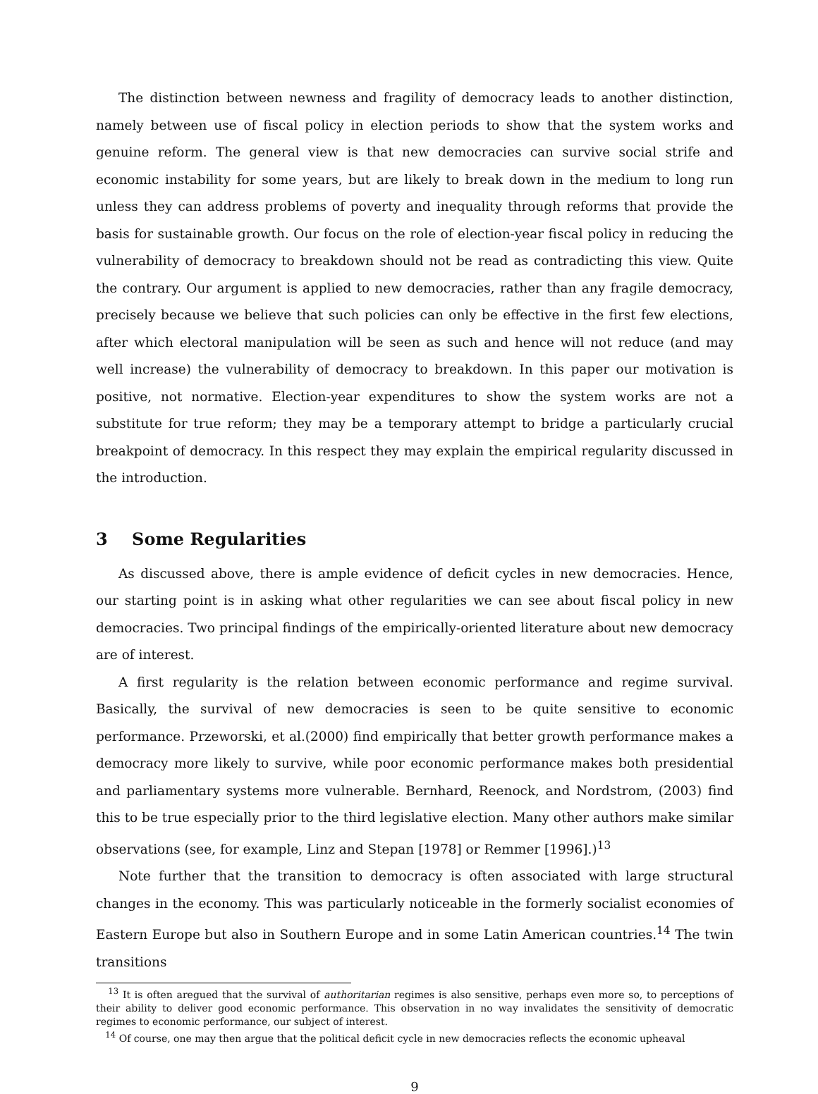The distinction between newness and fragility of democracy leads to another distinction, namely between use of fiscal policy in election periods to show that the system works and genuine reform. The general view is that new democracies can survive social strife and economic instability for some years, but are likely to break down in the medium to long run unless they can address problems of poverty and inequality through reforms that provide the basis for sustainable growth. Our focus on the role of election-year fiscal policy in reducing the vulnerability of democracy to breakdown should not be read as contradicting this view. Quite the contrary. Our argument is applied to new democracies, rather than any fragile democracy, precisely because we believe that such policies can only be effective in the first few elections, after which electoral manipulation will be seen as such and hence will not reduce (and may well increase) the vulnerability of democracy to breakdown. In this paper our motivation is positive, not normative. Election-year expenditures to show the system works are not a substitute for true reform; they may be a temporary attempt to bridge a particularly crucial breakpoint of democracy. In this respect they may explain the empirical regularity discussed in the introduction.
3 Some Regularities
As discussed above, there is ample evidence of deficit cycles in new democracies. Hence, our starting point is in asking what other regularities we can see about fiscal policy in new democracies. Two principal findings of the empirically-oriented literature about new democracy are of interest.
A first regularity is the relation between economic performance and regime survival. Basically, the survival of new democracies is seen to be quite sensitive to economic performance. Przeworski, et al.(2000) find empirically that better growth performance makes a democracy more likely to survive, while poor economic performance makes both presidential and parliamentary systems more vulnerable. Bernhard, Reenock, and Nordstrom, (2003) find this to be true especially prior to the third legislative election. Many other authors make similar observations (see, for example, Linz and Stepan [1978] or Remmer [1996].)<sup>13</sup>
Note further that the transition to democracy is often associated with large structural changes in the economy. This was particularly noticeable in the formerly socialist economies of Eastern Europe but also in Southern Europe and in some Latin American countries.<sup>14</sup> The twin transitions
<sup>13</sup> It is often aregued that the survival of authoritarian regimes is also sensitive, perhaps even more so, to perceptions of their ability to deliver good economic performance. This observation in no way invalidates the sensitivity of democratic regimes to economic performance, our subject of interest.
<sup>14</sup> Of course, one may then argue that the political deficit cycle in new democracies reflects the economic upheaval
9